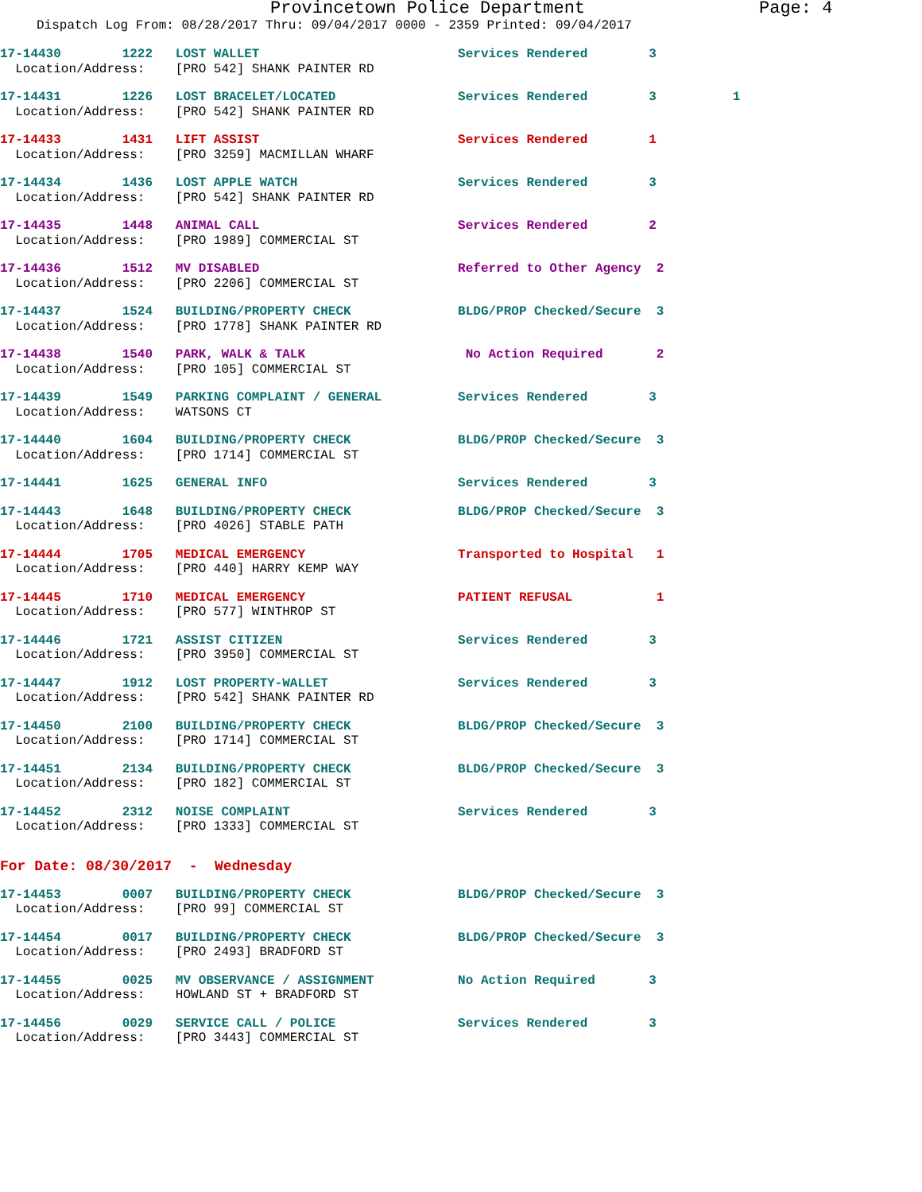Provincetown Police Department Page: 4
Dispatch Log From: 08/28/2017 Thru: 09/04/2017 0000 - 2359 Printed: 09/04/2017
17-14430 1222 LOST WALLET Services Rendered 3 Location/Address: [PRO 542] SHANK PAINTER RD
17-14431 1226 LOST BRACELET/LOCATED Services Rendered 3 1 Location/Address: [PRO 542] SHANK PAINTER RD
17-14433 1431 LIFT ASSIST Services Rendered 1 Location/Address: [PRO 3259] MACMILLAN WHARF
17-14434 1436 LOST APPLE WATCH Services Rendered 3 Location/Address: [PRO 542] SHANK PAINTER RD
17-14435 1448 ANIMAL CALL Services Rendered 2 Location/Address: [PRO 1989] COMMERCIAL ST
17-14436 1512 MV DISABLED Referred to Other Agency 2 Location/Address: [PRO 2206] COMMERCIAL ST
17-14437 1524 BUILDING/PROPERTY CHECK BLDG/PROP Checked/Secure 3 Location/Address: [PRO 1778] SHANK PAINTER RD
17-14438 1540 PARK, WALK & TALK No Action Required 2 Location/Address: [PRO 105] COMMERCIAL ST
17-14439 1549 PARKING COMPLAINT / GENERAL Services Rendered 3 Location/Address: WATSONS CT
17-14440 1604 BUILDING/PROPERTY CHECK BLDG/PROP Checked/Secure 3 Location/Address: [PRO 1714] COMMERCIAL ST
17-14441 1625 GENERAL INFO Services Rendered 3
17-14443 1648 BUILDING/PROPERTY CHECK BLDG/PROP Checked/Secure 3 Location/Address: [PRO 4026] STABLE PATH
17-14444 1705 MEDICAL EMERGENCY Transported to Hospital 1 Location/Address: [PRO 440] HARRY KEMP WAY
17-14445 1710 MEDICAL EMERGENCY PATIENT REFUSAL 1 Location/Address: [PRO 577] WINTHROP ST
17-14446 1721 ASSIST CITIZEN Services Rendered 3 Location/Address: [PRO 3950] COMMERCIAL ST
17-14447 1912 LOST PROPERTY-WALLET Services Rendered 3 Location/Address: [PRO 542] SHANK PAINTER RD
17-14450 2100 BUILDING/PROPERTY CHECK BLDG/PROP Checked/Secure 3 Location/Address: [PRO 1714] COMMERCIAL ST
17-14451 2134 BUILDING/PROPERTY CHECK BLDG/PROP Checked/Secure 3 Location/Address: [PRO 182] COMMERCIAL ST
17-14452 2312 NOISE COMPLAINT Services Rendered 3 Location/Address: [PRO 1333] COMMERCIAL ST
For Date: 08/30/2017 - Wednesday
17-14453 0007 BUILDING/PROPERTY CHECK BLDG/PROP Checked/Secure 3 Location/Address: [PRO 99] COMMERCIAL ST
17-14454 0017 BUILDING/PROPERTY CHECK BLDG/PROP Checked/Secure 3 Location/Address: [PRO 2493] BRADFORD ST
17-14455 0025 MV OBSERVANCE / ASSIGNMENT No Action Required 3 Location/Address: HOWLAND ST + BRADFORD ST
17-14456 0029 SERVICE CALL / POLICE Services Rendered 3 Location/Address: [PRO 3443] COMMERCIAL ST